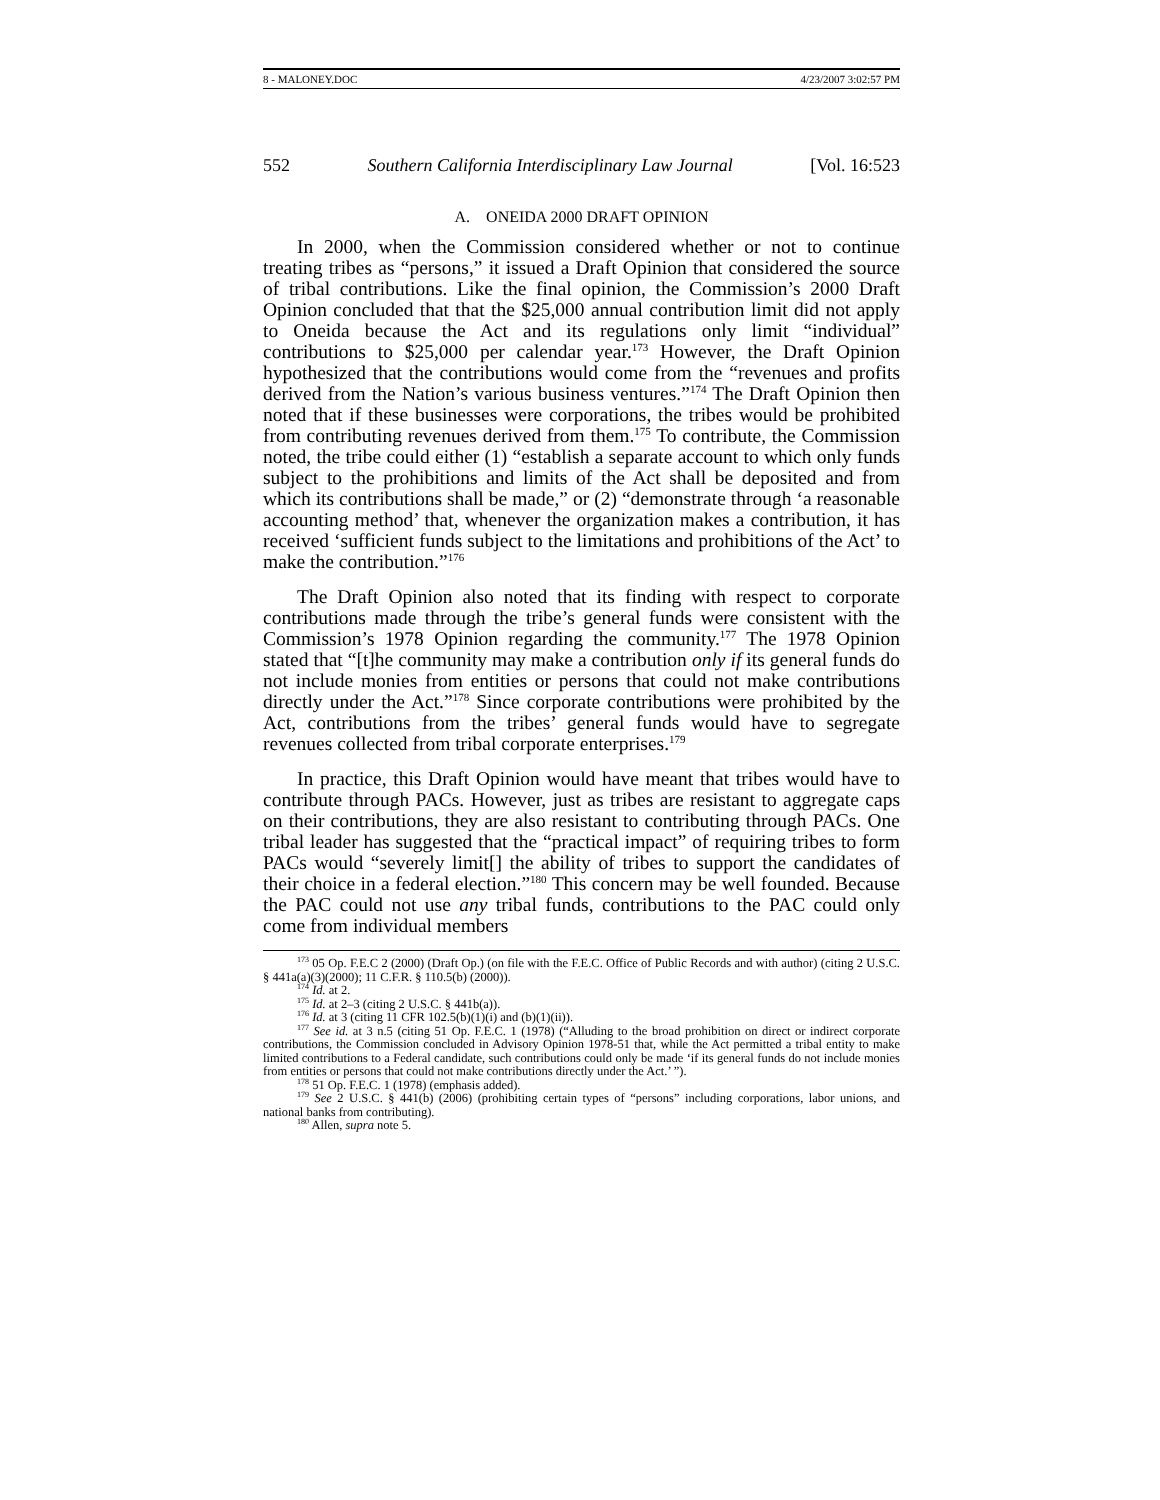8 - MALONEY.DOC 4/23/2007 3:02:57 PM
552 Southern California Interdisciplinary Law Journal [Vol. 16:523
A. ONEIDA 2000 DRAFT OPINION
In 2000, when the Commission considered whether or not to continue treating tribes as “persons,” it issued a Draft Opinion that considered the source of tribal contributions. Like the final opinion, the Commission’s 2000 Draft Opinion concluded that that the $25,000 annual contribution limit did not apply to Oneida because the Act and its regulations only limit “individual” contributions to $25,000 per calendar year.<sup>173</sup> However, the Draft Opinion hypothesized that the contributions would come from the “revenues and profits derived from the Nation’s various business ventures.”<sup>174</sup> The Draft Opinion then noted that if these businesses were corporations, the tribes would be prohibited from contributing revenues derived from them.<sup>175</sup> To contribute, the Commission noted, the tribe could either (1) “establish a separate account to which only funds subject to the prohibitions and limits of the Act shall be deposited and from which its contributions shall be made,” or (2) “demonstrate through ‘a reasonable accounting method’ that, whenever the organization makes a contribution, it has received ‘sufficient funds subject to the limitations and prohibitions of the Act’ to make the contribution.”<sup>176</sup>
The Draft Opinion also noted that its finding with respect to corporate contributions made through the tribe’s general funds were consistent with the Commission’s 1978 Opinion regarding the community.<sup>177</sup> The 1978 Opinion stated that “[t]he community may make a contribution only if its general funds do not include monies from entities or persons that could not make contributions directly under the Act.”<sup>178</sup> Since corporate contributions were prohibited by the Act, contributions from the tribes’ general funds would have to segregate revenues collected from tribal corporate enterprises.<sup>179</sup>
In practice, this Draft Opinion would have meant that tribes would have to contribute through PACs. However, just as tribes are resistant to aggregate caps on their contributions, they are also resistant to contributing through PACs. One tribal leader has suggested that the “practical impact” of requiring tribes to form PACs would “severely limit[] the ability of tribes to support the candidates of their choice in a federal election.”<sup>180</sup> This concern may be well founded. Because the PAC could not use any tribal funds, contributions to the PAC could only come from individual members
<sup>173</sup> 05 Op. F.E.C 2 (2000) (Draft Op.) (on file with the F.E.C. Office of Public Records and with author) (citing 2 U.S.C. § 441a(a)(3)(2000); 11 C.F.R. § 110.5(b) (2000)).
<sup>174</sup> Id. at 2.
<sup>175</sup> Id. at 2–3 (citing 2 U.S.C. § 441b(a)).
<sup>176</sup> Id. at 3 (citing 11 CFR 102.5(b)(1)(i) and (b)(1)(ii)).
<sup>177</sup> See id. at 3 n.5 (citing 51 Op. F.E.C. 1 (1978) (“Alluding to the broad prohibition on direct or indirect corporate contributions, the Commission concluded in Advisory Opinion 1978-51 that, while the Act permitted a tribal entity to make limited contributions to a Federal candidate, such contributions could only be made ‘if its general funds do not include monies from entities or persons that could not make contributions directly under the Act.’ ”).
<sup>178</sup> 51 Op. F.E.C. 1 (1978) (emphasis added).
<sup>179</sup> See 2 U.S.C. § 441(b) (2006) (prohibiting certain types of “persons” including corporations, labor unions, and national banks from contributing).
<sup>180</sup> Allen, supra note 5.